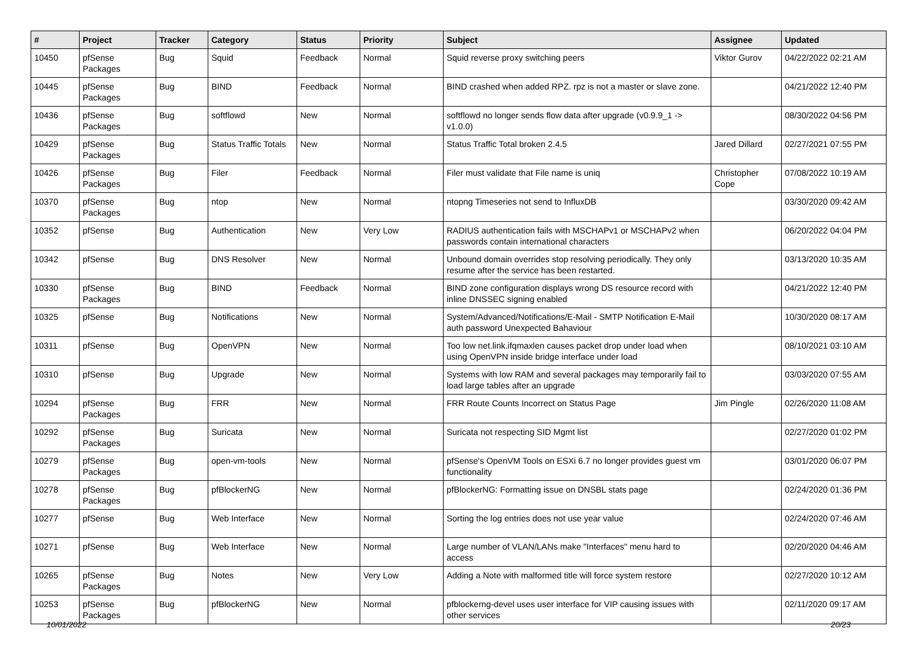| # | Project | Tracker | Category | Status | Priority | Subject | Assignee | Updated |
| --- | --- | --- | --- | --- | --- | --- | --- | --- |
| 10450 | pfSense Packages | Bug | Squid | Feedback | Normal | Squid reverse proxy switching peers | Viktor Gurov | 04/22/2022 02:21 AM |
| 10445 | pfSense Packages | Bug | BIND | Feedback | Normal | BIND crashed when added RPZ. rpz is not a master or slave zone. | | 04/21/2022 12:40 PM |
| 10436 | pfSense Packages | Bug | softflowd | New | Normal | softflowd no longer sends flow data after upgrade (v0.9.9_1 -> v1.0.0) | | 08/30/2022 04:56 PM |
| 10429 | pfSense Packages | Bug | Status Traffic Totals | New | Normal | Status Traffic Total broken 2.4.5 | Jared Dillard | 02/27/2021 07:55 PM |
| 10426 | pfSense Packages | Bug | Filer | Feedback | Normal | Filer must validate that File name is uniq | Christopher Cope | 07/08/2022 10:19 AM |
| 10370 | pfSense Packages | Bug | ntop | New | Normal | ntopng Timeseries not send to InfluxDB | | 03/30/2020 09:42 AM |
| 10352 | pfSense | Bug | Authentication | New | Very Low | RADIUS authentication fails with MSCHAPv1 or MSCHAPv2 when passwords contain international characters | | 06/20/2022 04:04 PM |
| 10342 | pfSense | Bug | DNS Resolver | New | Normal | Unbound domain overrides stop resolving periodically. They only resume after the service has been restarted. | | 03/13/2020 10:35 AM |
| 10330 | pfSense Packages | Bug | BIND | Feedback | Normal | BIND zone configuration displays wrong DS resource record with inline DNSSEC signing enabled | | 04/21/2022 12:40 PM |
| 10325 | pfSense | Bug | Notifications | New | Normal | System/Advanced/Notifications/E-Mail - SMTP Notification E-Mail auth password Unexpected Bahaviour | | 10/30/2020 08:17 AM |
| 10311 | pfSense | Bug | OpenVPN | New | Normal | Too low net.link.ifqmaxlen causes packet drop under load when using OpenVPN inside bridge interface under load | | 08/10/2021 03:10 AM |
| 10310 | pfSense | Bug | Upgrade | New | Normal | Systems with low RAM and several packages may temporarily fail to load large tables after an upgrade | | 03/03/2020 07:55 AM |
| 10294 | pfSense Packages | Bug | FRR | New | Normal | FRR Route Counts Incorrect on Status Page | Jim Pingle | 02/26/2020 11:08 AM |
| 10292 | pfSense Packages | Bug | Suricata | New | Normal | Suricata not respecting SID Mgmt list | | 02/27/2020 01:02 PM |
| 10279 | pfSense Packages | Bug | open-vm-tools | New | Normal | pfSense's OpenVM Tools on ESXi 6.7 no longer provides guest vm functionality | | 03/01/2020 06:07 PM |
| 10278 | pfSense Packages | Bug | pfBlockerNG | New | Normal | pfBlockerNG: Formatting issue on DNSBL stats page | | 02/24/2020 01:36 PM |
| 10277 | pfSense | Bug | Web Interface | New | Normal | Sorting the log entries does not use year value | | 02/24/2020 07:46 AM |
| 10271 | pfSense | Bug | Web Interface | New | Normal | Large number of VLAN/LANs make "Interfaces" menu hard to access | | 02/20/2020 04:46 AM |
| 10265 | pfSense Packages | Bug | Notes | New | Very Low | Adding a Note with malformed title will force system restore | | 02/27/2020 10:12 AM |
| 10253 | pfSense Packages | Bug | pfBlockerNG | New | Normal | pfblockerng-devel uses user interface for VIP causing issues with other services | | 02/11/2020 09:17 AM |
10/01/2022 20/23